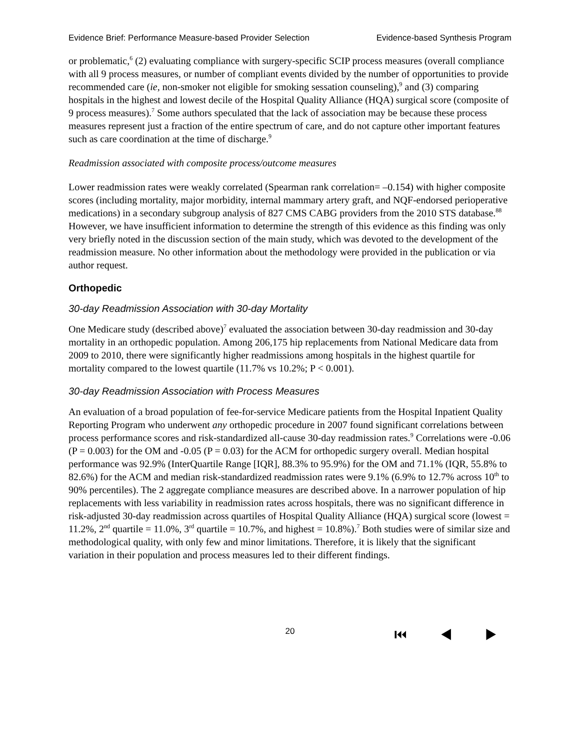Evidence Brief: Performance Measure-based Provider Selection Evidence-based Synthesis Program
or problematic,<sup>6</sup> (2) evaluating compliance with surgery-specific SCIP process measures (overall compliance with all 9 process measures, or number of compliant events divided by the number of opportunities to provide recommended care (ie, non-smoker not eligible for smoking sessation counseling),<sup>9</sup> and (3) comparing hospitals in the highest and lowest decile of the Hospital Quality Alliance (HQA) surgical score (composite of 9 process measures).<sup>7</sup> Some authors speculated that the lack of association may be because these process measures represent just a fraction of the entire spectrum of care, and do not capture other important features such as care coordination at the time of discharge.<sup>9</sup>
Readmission associated with composite process/outcome measures
Lower readmission rates were weakly correlated (Spearman rank correlation= –0.154) with higher composite scores (including mortality, major morbidity, internal mammary artery graft, and NQF-endorsed perioperative medications) in a secondary subgroup analysis of 827 CMS CABG providers from the 2010 STS database.<sup>88</sup> However, we have insufficient information to determine the strength of this evidence as this finding was only very briefly noted in the discussion section of the main study, which was devoted to the development of the readmission measure. No other information about the methodology were provided in the publication or via author request.
Orthopedic
30-day Readmission Association with 30-day Mortality
One Medicare study (described above)<sup>7</sup> evaluated the association between 30-day readmission and 30-day mortality in an orthopedic population. Among 206,175 hip replacements from National Medicare data from 2009 to 2010, there were significantly higher readmissions among hospitals in the highest quartile for mortality compared to the lowest quartile (11.7% vs 10.2%; P < 0.001).
30-day Readmission Association with Process Measures
An evaluation of a broad population of fee-for-service Medicare patients from the Hospital Inpatient Quality Reporting Program who underwent any orthopedic procedure in 2007 found significant correlations between process performance scores and risk-standardized all-cause 30-day readmission rates.<sup>9</sup> Correlations were -0.06 (P = 0.003) for the OM and -0.05 (P = 0.03) for the ACM for orthopedic surgery overall. Median hospital performance was 92.9% (InterQuartile Range [IQR], 88.3% to 95.9%) for the OM and 71.1% (IQR, 55.8% to 82.6%) for the ACM and median risk-standardized readmission rates were 9.1% (6.9% to 12.7% across 10<sup>th</sup> to 90% percentiles). The 2 aggregate compliance measures are described above. In a narrower population of hip replacements with less variability in readmission rates across hospitals, there was no significant difference in risk-adjusted 30-day readmission across quartiles of Hospital Quality Alliance (HQA) surgical score (lowest = 11.2%, 2<sup>nd</sup> quartile = 11.0%, 3<sup>rd</sup> quartile = 10.7%, and highest = 10.8%).<sup>7</sup> Both studies were of similar size and methodological quality, with only few and minor limitations. Therefore, it is likely that the significant variation in their population and process measures led to their different findings.
20 ⏮ ◀ ▶